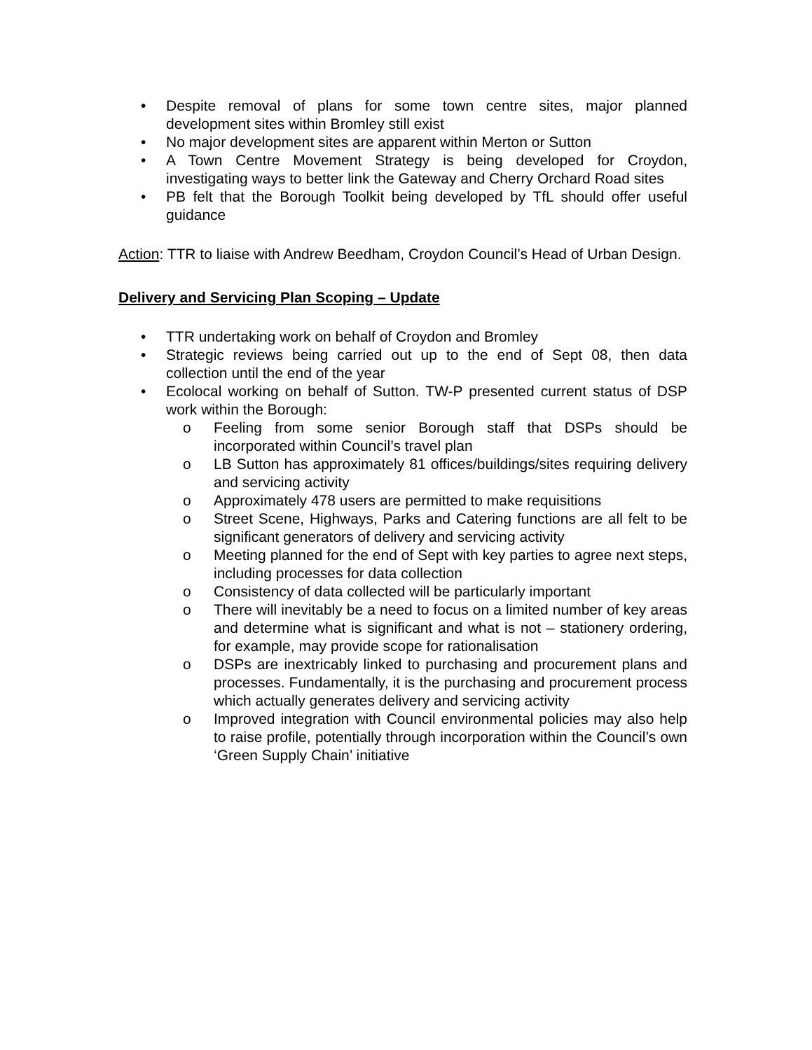• Despite removal of plans for some town centre sites, major planned development sites within Bromley still exist
• No major development sites are apparent within Merton or Sutton
• A Town Centre Movement Strategy is being developed for Croydon, investigating ways to better link the Gateway and Cherry Orchard Road sites
• PB felt that the Borough Toolkit being developed by TfL should offer useful guidance
Action: TTR to liaise with Andrew Beedham, Croydon Council’s Head of Urban Design.
Delivery and Servicing Plan Scoping – Update
• TTR undertaking work on behalf of Croydon and Bromley
• Strategic reviews being carried out up to the end of Sept 08, then data collection until the end of the year
• Ecolocal working on behalf of Sutton. TW-P presented current status of DSP work within the Borough:
o Feeling from some senior Borough staff that DSPs should be incorporated within Council’s travel plan
o LB Sutton has approximately 81 offices/buildings/sites requiring delivery and servicing activity
o Approximately 478 users are permitted to make requisitions
o Street Scene, Highways, Parks and Catering functions are all felt to be significant generators of delivery and servicing activity
o Meeting planned for the end of Sept with key parties to agree next steps, including processes for data collection
o Consistency of data collected will be particularly important
o There will inevitably be a need to focus on a limited number of key areas and determine what is significant and what is not – stationery ordering, for example, may provide scope for rationalisation
o DSPs are inextricably linked to purchasing and procurement plans and processes. Fundamentally, it is the purchasing and procurement process which actually generates delivery and servicing activity
o Improved integration with Council environmental policies may also help to raise profile, potentially through incorporation within the Council’s own ‘Green Supply Chain’ initiative